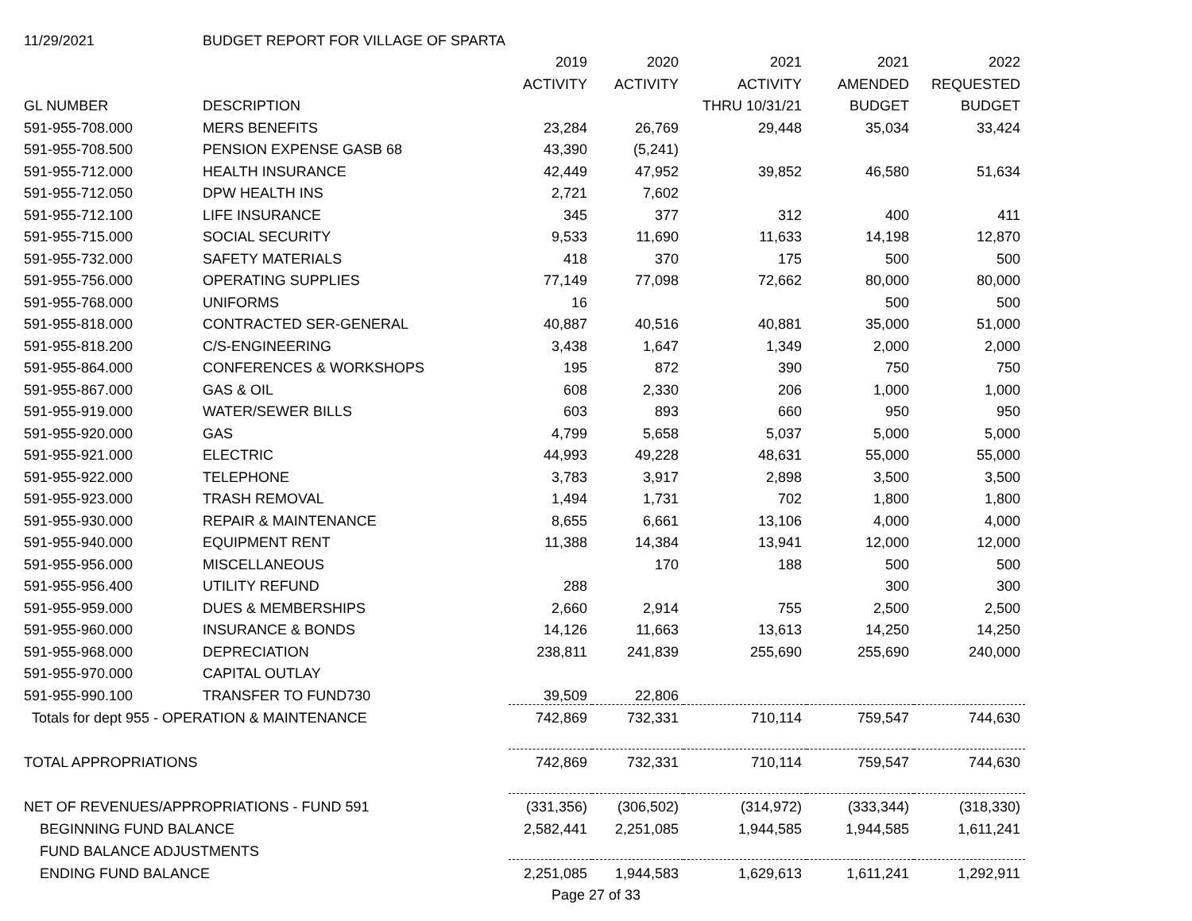| 11/29/2021 | BUDGET REPORT FOR VILLAGE OF SPARTA | | | | | |
| | | 2019 | 2020 | 2021 | 2021 | 2022 |
| | | ACTIVITY | ACTIVITY | ACTIVITY | AMENDED | REQUESTED |
| GL NUMBER | DESCRIPTION | | | THRU 10/31/21 | BUDGET | BUDGET |
| 591-955-708.000 | MERS BENEFITS | 23,284 | 26,769 | 29,448 | 35,034 | 33,424 |
| 591-955-708.500 | PENSION EXPENSE GASB 68 | 43,390 | (5,241) | | | |
| 591-955-712.000 | HEALTH INSURANCE | 42,449 | 47,952 | 39,852 | 46,580 | 51,634 |
| 591-955-712.050 | DPW HEALTH INS | 2,721 | 7,602 | | | |
| 591-955-712.100 | LIFE INSURANCE | 345 | 377 | 312 | 400 | 411 |
| 591-955-715.000 | SOCIAL SECURITY | 9,533 | 11,690 | 11,633 | 14,198 | 12,870 |
| 591-955-732.000 | SAFETY MATERIALS | 418 | 370 | 175 | 500 | 500 |
| 591-955-756.000 | OPERATING SUPPLIES | 77,149 | 77,098 | 72,662 | 80,000 | 80,000 |
| 591-955-768.000 | UNIFORMS | 16 | | | 500 | 500 |
| 591-955-818.000 | CONTRACTED SER-GENERAL | 40,887 | 40,516 | 40,881 | 35,000 | 51,000 |
| 591-955-818.200 | C/S-ENGINEERING | 3,438 | 1,647 | 1,349 | 2,000 | 2,000 |
| 591-955-864.000 | CONFERENCES & WORKSHOPS | 195 | 872 | 390 | 750 | 750 |
| 591-955-867.000 | GAS & OIL | 608 | 2,330 | 206 | 1,000 | 1,000 |
| 591-955-919.000 | WATER/SEWER BILLS | 603 | 893 | 660 | 950 | 950 |
| 591-955-920.000 | GAS | 4,799 | 5,658 | 5,037 | 5,000 | 5,000 |
| 591-955-921.000 | ELECTRIC | 44,993 | 49,228 | 48,631 | 55,000 | 55,000 |
| 591-955-922.000 | TELEPHONE | 3,783 | 3,917 | 2,898 | 3,500 | 3,500 |
| 591-955-923.000 | TRASH REMOVAL | 1,494 | 1,731 | 702 | 1,800 | 1,800 |
| 591-955-930.000 | REPAIR & MAINTENANCE | 8,655 | 6,661 | 13,106 | 4,000 | 4,000 |
| 591-955-940.000 | EQUIPMENT RENT | 11,388 | 14,384 | 13,941 | 12,000 | 12,000 |
| 591-955-956.000 | MISCELLANEOUS | | 170 | 188 | 500 | 500 |
| 591-955-956.400 | UTILITY REFUND | 288 | | | 300 | 300 |
| 591-955-959.000 | DUES & MEMBERSHIPS | 2,660 | 2,914 | 755 | 2,500 | 2,500 |
| 591-955-960.000 | INSURANCE & BONDS | 14,126 | 11,663 | 13,613 | 14,250 | 14,250 |
| 591-955-968.000 | DEPRECIATION | 238,811 | 241,839 | 255,690 | 255,690 | 240,000 |
| 591-955-970.000 | CAPITAL OUTLAY | | | | | |
| 591-955-990.100 | TRANSFER TO FUND730 | 39,509 | 22,806 | | | |
| Totals for dept 955 - OPERATION & MAINTENANCE | | 742,869 | 732,331 | 710,114 | 759,547 | 744,630 |
| TOTAL APPROPRIATIONS | | 742,869 | 732,331 | 710,114 | 759,547 | 744,630 |
| NET OF REVENUES/APPROPRIATIONS - FUND 591 | | (331,356) | (306,502) | (314,972) | (333,344) | (318,330) |
| BEGINNING FUND BALANCE | | 2,582,441 | 2,251,085 | 1,944,585 | 1,944,585 | 1,611,241 |
| FUND BALANCE ADJUSTMENTS | | | | | | |
| ENDING FUND BALANCE | | 2,251,085 | 1,944,583 | 1,629,613 | 1,611,241 | 1,292,911 |
| | | Page 27 of 33 | | | | |